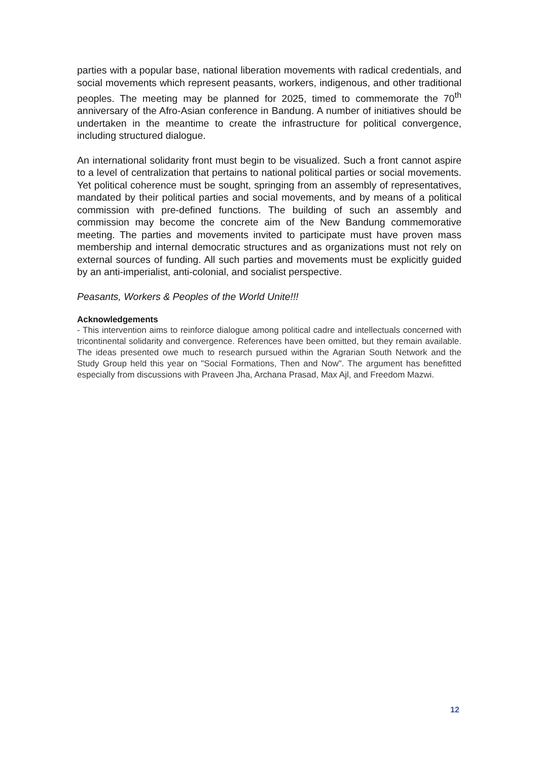parties with a popular base, national liberation movements with radical credentials, and social movements which represent peasants, workers, indigenous, and other traditional peoples. The meeting may be planned for 2025, timed to commemorate the 70<sup>th</sup> anniversary of the Afro-Asian conference in Bandung. A number of initiatives should be undertaken in the meantime to create the infrastructure for political convergence, including structured dialogue.
An international solidarity front must begin to be visualized. Such a front cannot aspire to a level of centralization that pertains to national political parties or social movements. Yet political coherence must be sought, springing from an assembly of representatives, mandated by their political parties and social movements, and by means of a political commission with pre-defined functions. The building of such an assembly and commission may become the concrete aim of the New Bandung commemorative meeting. The parties and movements invited to participate must have proven mass membership and internal democratic structures and as organizations must not rely on external sources of funding. All such parties and movements must be explicitly guided by an anti-imperialist, anti-colonial, and socialist perspective.
Peasants, Workers & Peoples of the World Unite!!!
Acknowledgements
- This intervention aims to reinforce dialogue among political cadre and intellectuals concerned with tricontinental solidarity and convergence. References have been omitted, but they remain available. The ideas presented owe much to research pursued within the Agrarian South Network and the Study Group held this year on "Social Formations, Then and Now". The argument has benefitted especially from discussions with Praveen Jha, Archana Prasad, Max Ajl, and Freedom Mazwi.
12